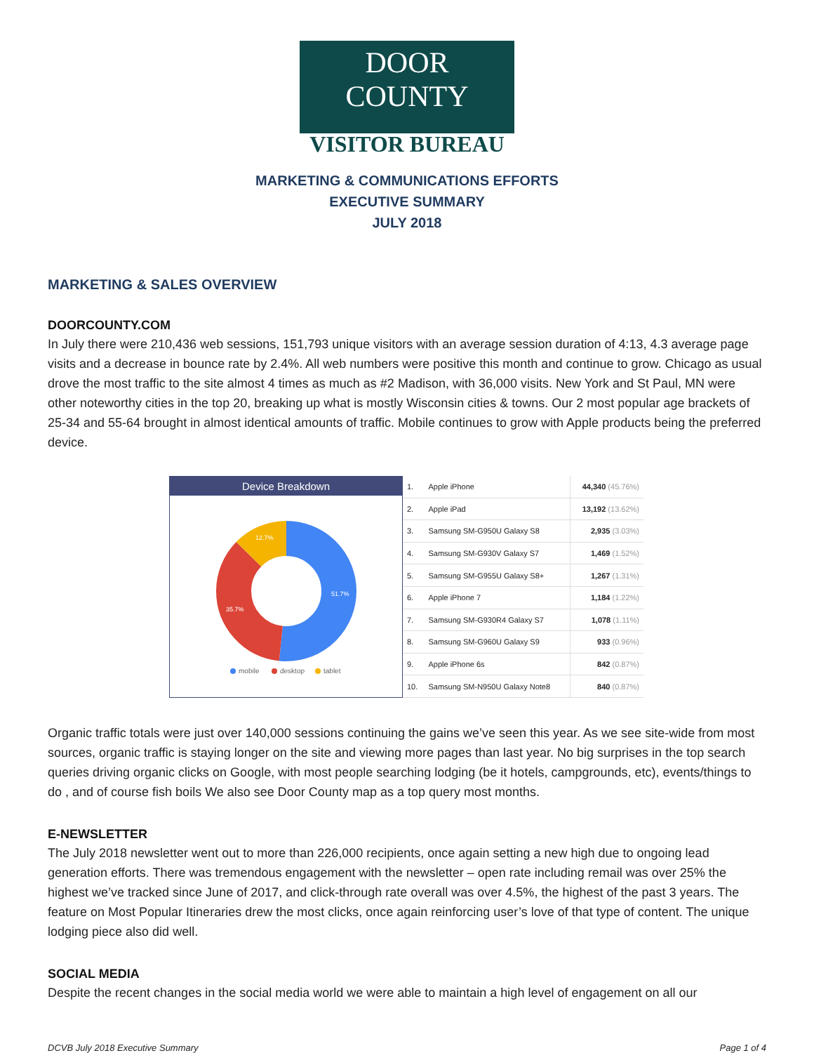DOOR COUNTY
VISITOR BUREAU
MARKETING & COMMUNICATIONS EFFORTS
EXECUTIVE SUMMARY
JULY 2018
MARKETING & SALES OVERVIEW
DOORCOUNTY.COM
In July there were 210,436 web sessions, 151,793 unique visitors with an average session duration of 4:13, 4.3 average page visits and a decrease in bounce rate by 2.4%. All web numbers were positive this month and continue to grow. Chicago as usual drove the most traffic to the site almost 4 times as much as #2 Madison, with 36,000 visits. New York and St Paul, MN were other noteworthy cities in the top 20, breaking up what is mostly Wisconsin cities & towns. Our 2 most popular age brackets of 25-34 and 55-64 brought in almost identical amounts of traffic. Mobile continues to grow with Apple products being the preferred device.
Device Breakdown
51.7%
35.7%
12.7%
mobile
desktop
tablet
| 1. | Apple iPhone | 44,340 (45.76%) |
| 2. | Apple iPad | 13,192 (13.62%) |
| 3. | Samsung SM-G950U Galaxy S8 | 2,935 (3.03%) |
| 4. | Samsung SM-G930V Galaxy S7 | 1,469 (1.52%) |
| 5. | Samsung SM-G955U Galaxy S8+ | 1,267 (1.31%) |
| 6. | Apple iPhone 7 | 1,184 (1.22%) |
| 7. | Samsung SM-G930R4 Galaxy S7 | 1,078 (1.11%) |
| 8. | Samsung SM-G960U Galaxy S9 | 933 (0.96%) |
| 9. | Apple iPhone 6s | 842 (0.87%) |
| 10. | Samsung SM-N950U Galaxy Note8 | 840 (0.87%) |
Organic traffic totals were just over 140,000 sessions continuing the gains we’ve seen this year. As we see site-wide from most sources, organic traffic is staying longer on the site and viewing more pages than last year. No big surprises in the top search queries driving organic clicks on Google, with most people searching lodging (be it hotels, campgrounds, etc), events/things to do , and of course fish boils We also see Door County map as a top query most months.
E-NEWSLETTER
The July 2018 newsletter went out to more than 226,000 recipients, once again setting a new high due to ongoing lead generation efforts. There was tremendous engagement with the newsletter – open rate including remail was over 25% the highest we’ve tracked since June of 2017, and click-through rate overall was over 4.5%, the highest of the past 3 years. The feature on Most Popular Itineraries drew the most clicks, once again reinforcing user’s love of that type of content. The unique lodging piece also did well.
SOCIAL MEDIA
Despite the recent changes in the social media world we were able to maintain a high level of engagement on all our
DCVB July 2018 Executive Summary Page 1 of 4